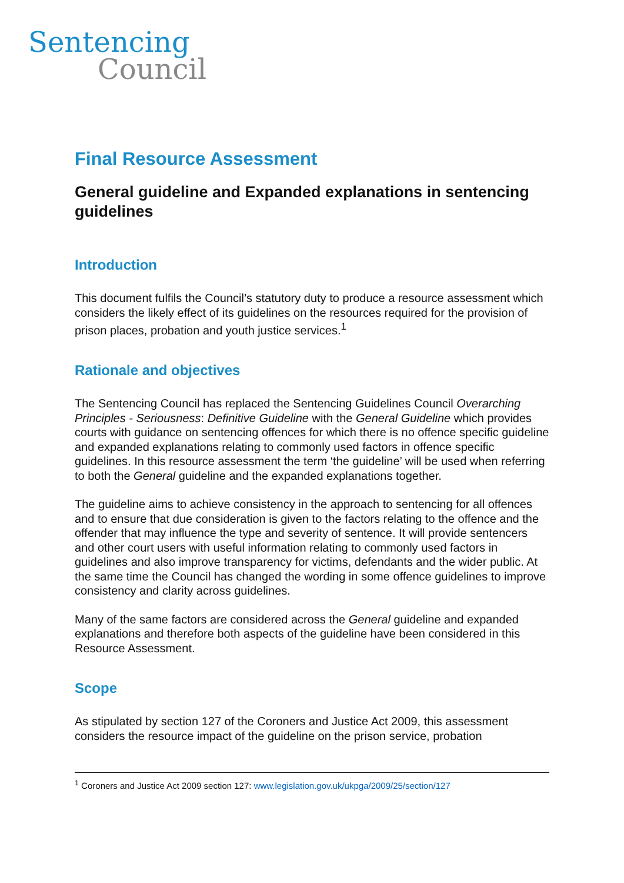Sentencing
Council
Final Resource Assessment
General guideline and Expanded explanations in sentencing guidelines
Introduction
This document fulfils the Council’s statutory duty to produce a resource assessment which considers the likely effect of its guidelines on the resources required for the provision of prison places, probation and youth justice services.<sup>1</sup>
Rationale and objectives
The Sentencing Council has replaced the Sentencing Guidelines Council Overarching Principles - Seriousness: Definitive Guideline with the General Guideline which provides courts with guidance on sentencing offences for which there is no offence specific guideline and expanded explanations relating to commonly used factors in offence specific guidelines. In this resource assessment the term ‘the guideline’ will be used when referring to both the General guideline and the expanded explanations together.
The guideline aims to achieve consistency in the approach to sentencing for all offences and to ensure that due consideration is given to the factors relating to the offence and the offender that may influence the type and severity of sentence. It will provide sentencers and other court users with useful information relating to commonly used factors in guidelines and also improve transparency for victims, defendants and the wider public. At the same time the Council has changed the wording in some offence guidelines to improve consistency and clarity across guidelines.
Many of the same factors are considered across the General guideline and expanded explanations and therefore both aspects of the guideline have been considered in this Resource Assessment.
Scope
As stipulated by section 127 of the Coroners and Justice Act 2009, this assessment considers the resource impact of the guideline on the prison service, probation
<sup>1</sup> Coroners and Justice Act 2009 section 127: www.legislation.gov.uk/ukpga/2009/25/section/127